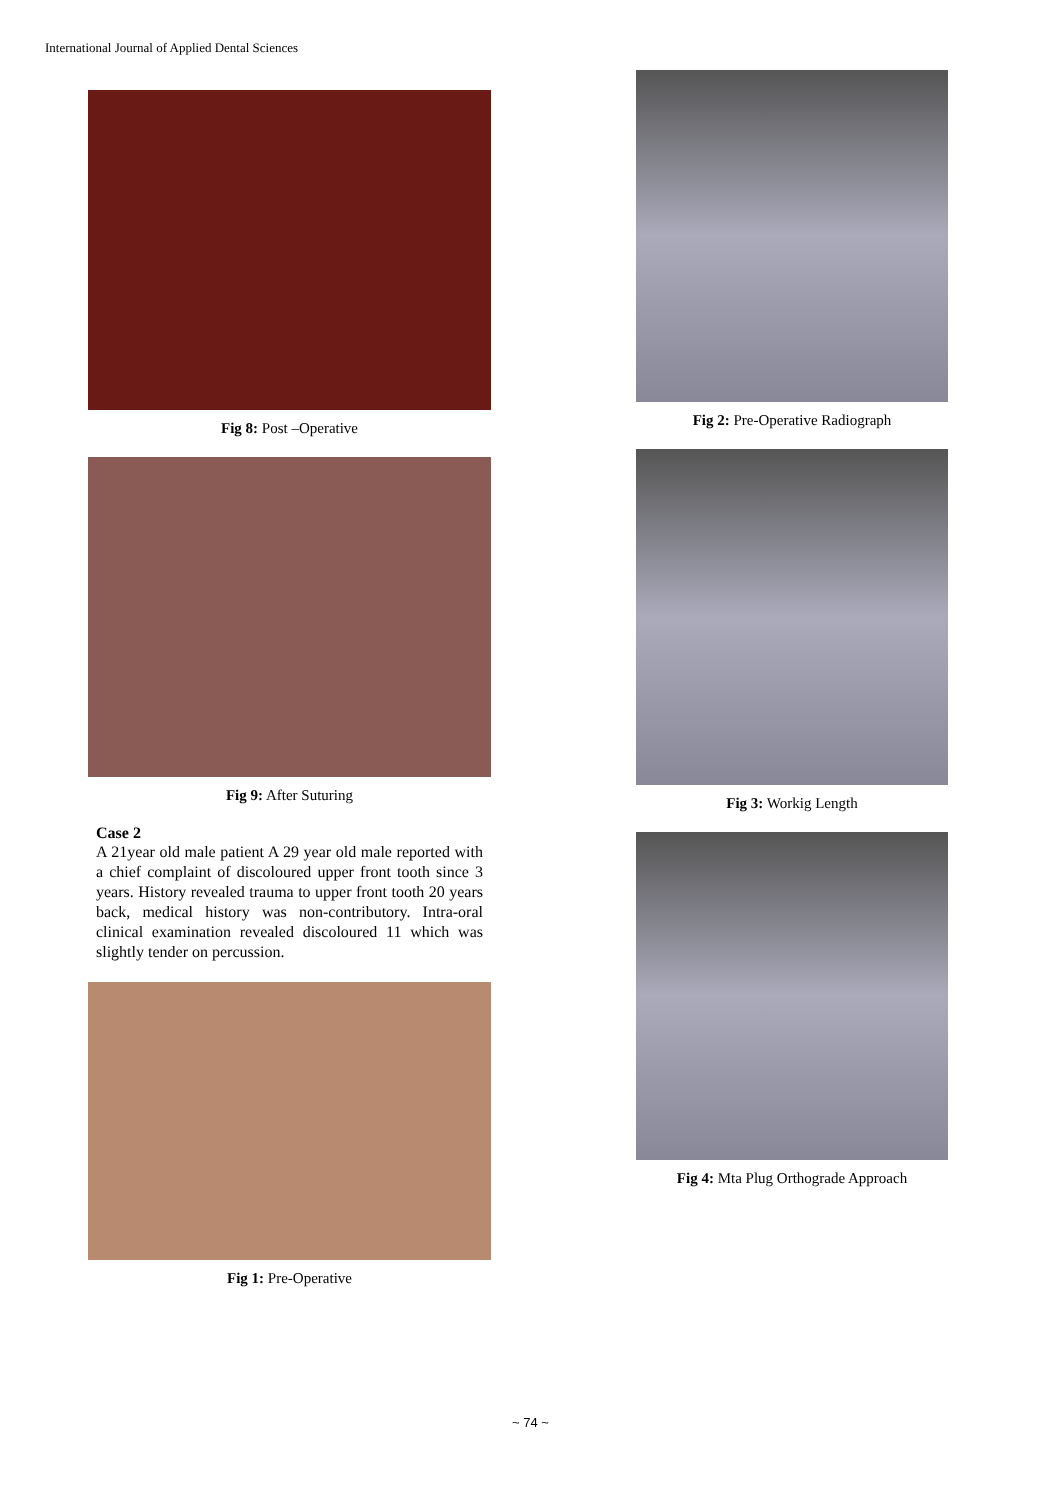International Journal of Applied Dental Sciences
Fig 8: Post –Operative
Fig 9: After Suturing
Case 2
A 21year old male patient A 29 year old male reported with a chief complaint of discoloured upper front tooth since 3 years. History revealed trauma to upper front tooth 20 years back, medical history was non-contributory. Intra-oral clinical examination revealed discoloured 11 which was slightly tender on percussion.
Fig 1: Pre-Operative
Fig 2: Pre-Operative Radiograph
Fig 3: Workig Length
Fig 4: Mta Plug Orthograde Approach
~ 74 ~